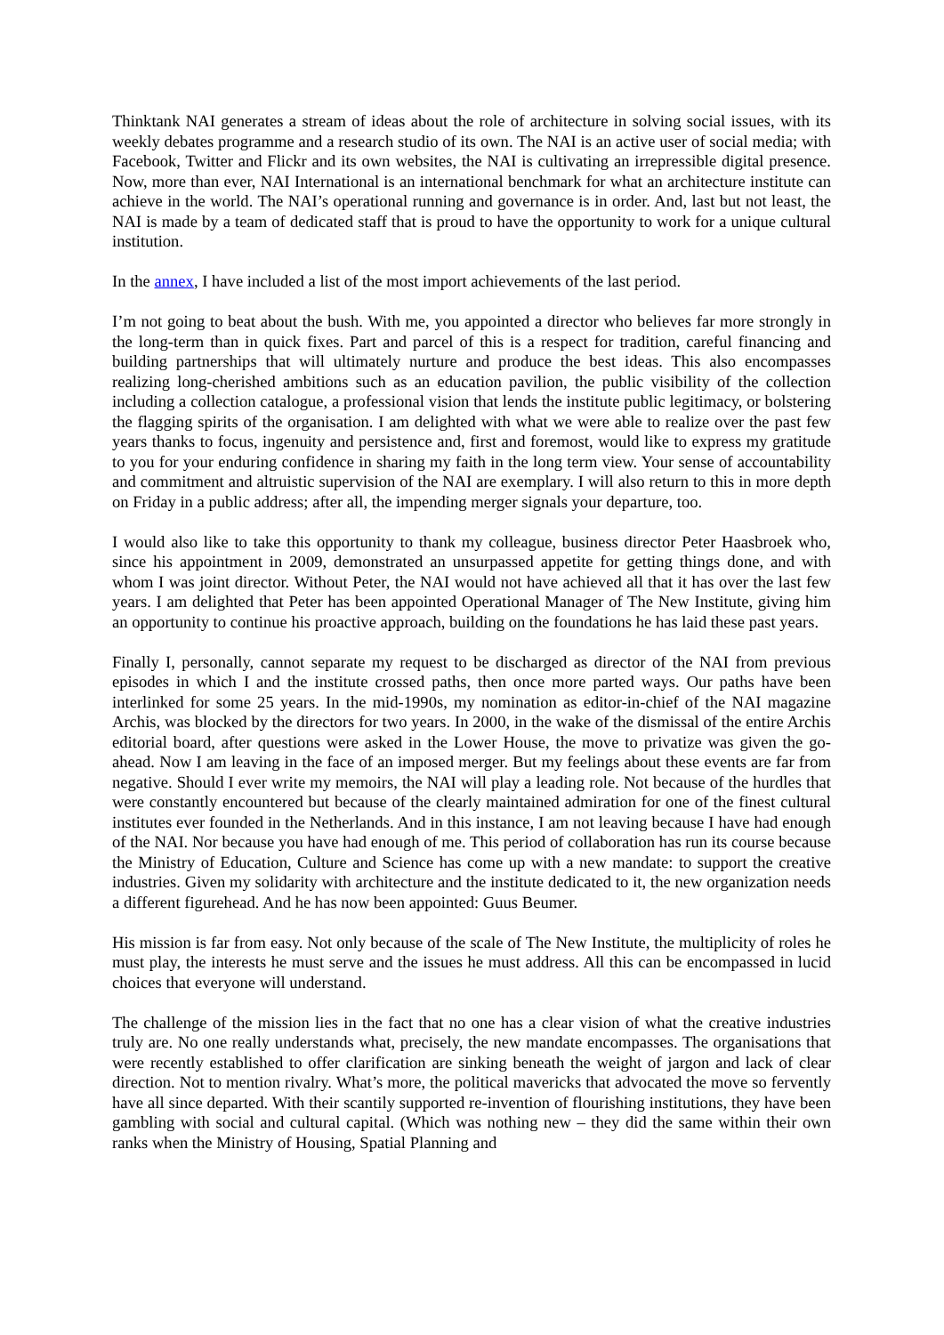Thinktank NAI generates a stream of ideas about the role of architecture in solving social issues, with its weekly debates programme and a research studio of its own. The NAI is an active user of social media; with Facebook, Twitter and Flickr and its own websites, the NAI is cultivating an irrepressible digital presence. Now, more than ever, NAI International is an international benchmark for what an architecture institute can achieve in the world. The NAI’s operational running and governance is in order. And, last but not least, the NAI is made by a team of dedicated staff that is proud to have the opportunity to work for a unique cultural institution.
In the annex, I have included a list of the most import achievements of the last period.
I’m not going to beat about the bush. With me, you appointed a director who believes far more strongly in the long-term than in quick fixes. Part and parcel of this is a respect for tradition, careful financing and building partnerships that will ultimately nurture and produce the best ideas. This also encompasses realizing long-cherished ambitions such as an education pavilion, the public visibility of the collection including a collection catalogue, a professional vision that lends the institute public legitimacy, or bolstering the flagging spirits of the organisation. I am delighted with what we were able to realize over the past few years thanks to focus, ingenuity and persistence and, first and foremost, would like to express my gratitude to you for your enduring confidence in sharing my faith in the long term view. Your sense of accountability and commitment and altruistic supervision of the NAI are exemplary. I will also return to this in more depth on Friday in a public address; after all, the impending merger signals your departure, too.
I would also like to take this opportunity to thank my colleague, business director Peter Haasbroek who, since his appointment in 2009, demonstrated an unsurpassed appetite for getting things done, and with whom I was joint director. Without Peter, the NAI would not have achieved all that it has over the last few years. I am delighted that Peter has been appointed Operational Manager of The New Institute, giving him an opportunity to continue his proactive approach, building on the foundations he has laid these past years.
Finally I, personally, cannot separate my request to be discharged as director of the NAI from previous episodes in which I and the institute crossed paths, then once more parted ways. Our paths have been interlinked for some 25 years. In the mid-1990s, my nomination as editor-in-chief of the NAI magazine Archis, was blocked by the directors for two years. In 2000, in the wake of the dismissal of the entire Archis editorial board, after questions were asked in the Lower House, the move to privatize was given the go-ahead. Now I am leaving in the face of an imposed merger. But my feelings about these events are far from negative. Should I ever write my memoirs, the NAI will play a leading role. Not because of the hurdles that were constantly encountered but because of the clearly maintained admiration for one of the finest cultural institutes ever founded in the Netherlands. And in this instance, I am not leaving because I have had enough of the NAI. Nor because you have had enough of me. This period of collaboration has run its course because the Ministry of Education, Culture and Science has come up with a new mandate: to support the creative industries. Given my solidarity with architecture and the institute dedicated to it, the new organization needs a different figurehead. And he has now been appointed: Guus Beumer.
His mission is far from easy. Not only because of the scale of The New Institute, the multiplicity of roles he must play, the interests he must serve and the issues he must address. All this can be encompassed in lucid choices that everyone will understand.
The challenge of the mission lies in the fact that no one has a clear vision of what the creative industries truly are. No one really understands what, precisely, the new mandate encompasses. The organisations that were recently established to offer clarification are sinking beneath the weight of jargon and lack of clear direction. Not to mention rivalry. What’s more, the political mavericks that advocated the move so fervently have all since departed. With their scantily supported re-invention of flourishing institutions, they have been gambling with social and cultural capital. (Which was nothing new – they did the same within their own ranks when the Ministry of Housing, Spatial Planning and